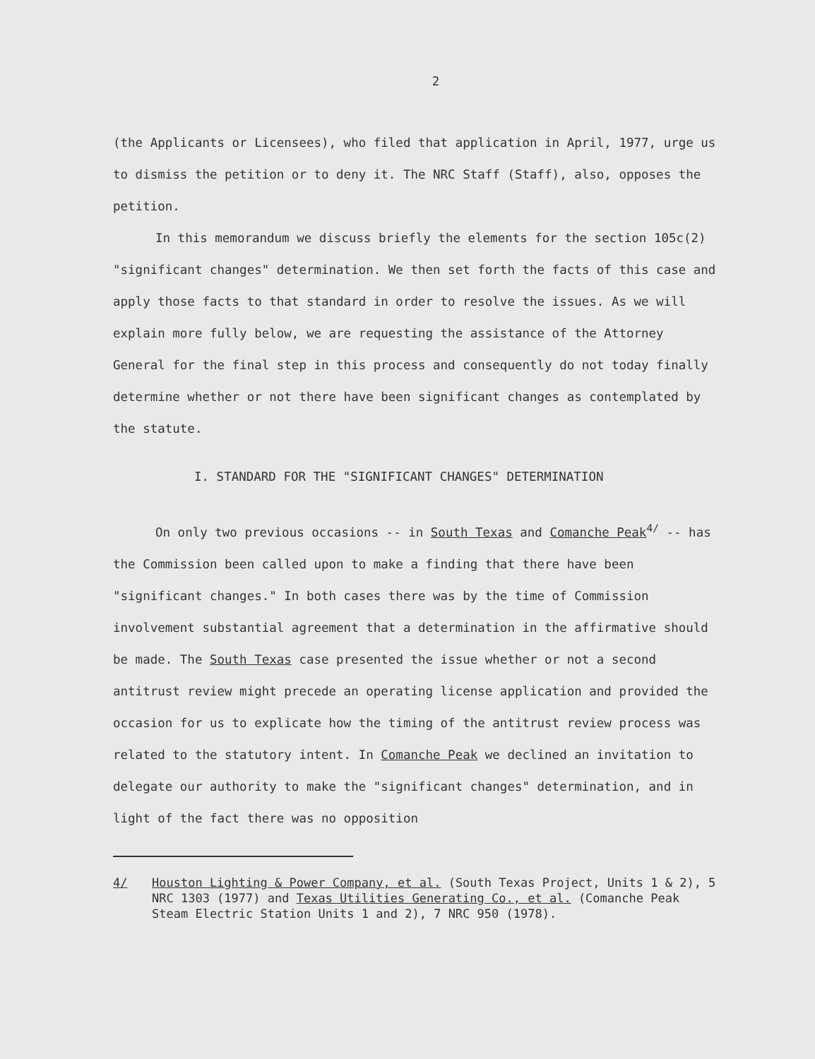2
(the Applicants or Licensees), who filed that application in April, 1977, urge us to dismiss the petition or to deny it. The NRC Staff (Staff), also, opposes the petition.
In this memorandum we discuss briefly the elements for the section 105c(2) "significant changes" determination. We then set forth the facts of this case and apply those facts to that standard in order to resolve the issues. As we will explain more fully below, we are requesting the assistance of the Attorney General for the final step in this process and consequently do not today finally determine whether or not there have been significant changes as contemplated by the statute.
I. STANDARD FOR THE "SIGNIFICANT CHANGES" DETERMINATION
On only two previous occasions -- in South Texas and Comanche Peak<sup>4/</sup> -- has the Commission been called upon to make a finding that there have been "significant changes." In both cases there was by the time of Commission involvement substantial agreement that a determination in the affirmative should be made. The South Texas case presented the issue whether or not a second antitrust review might precede an operating license application and provided the occasion for us to explicate how the timing of the antitrust review process was related to the statutory intent. In Comanche Peak we declined an invitation to delegate our authority to make the "significant changes" determination, and in light of the fact there was no opposition
4/ Houston Lighting & Power Company, et al. (South Texas Project, Units 1 & 2), 5 NRC 1303 (1977) and Texas Utilities Generating Co., et al. (Comanche Peak Steam Electric Station Units 1 and 2), 7 NRC 950 (1978).